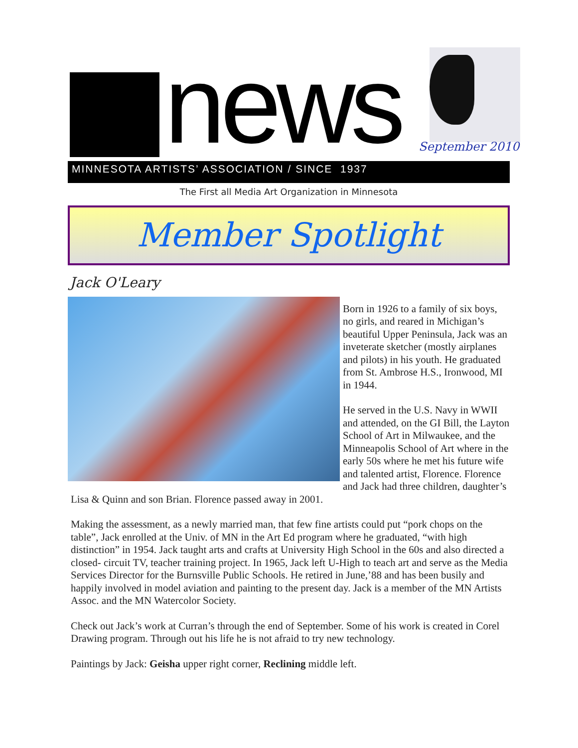news September 2010
MINNESOTA ARTISTS’ ASSOCIATION / SINCE 1937
The First all Media Art Organization in Minnesota
Member Spotlight
Jack O'Leary
Born in 1926 to a family of six boys, no girls, and reared in Michigan’s beautiful Upper Peninsula, Jack was an inveterate sketcher (mostly airplanes and pilots) in his youth. He graduated from St. Ambrose H.S., Ironwood, MI in 1944.
He served in the U.S. Navy in WWII and attended, on the GI Bill, the Layton School of Art in Milwaukee, and the Minneapolis School of Art where in the early 50s where he met his future wife and talented artist, Florence. Florence and Jack had three children, daughter’s Lisa & Quinn and son Brian. Florence passed away in 2001.
Making the assessment, as a newly married man, that few fine artists could put “pork chops on the table”, Jack enrolled at the Univ. of MN in the Art Ed program where he graduated, “with high distinction” in 1954. Jack taught arts and crafts at University High School in the 60s and also directed a closed- circuit TV, teacher training project. In 1965, Jack left U-High to teach art and serve as the Media Services Director for the Burnsville Public Schools. He retired in June,’88 and has been busily and happily involved in model aviation and painting to the present day. Jack is a member of the MN Artists Assoc. and the MN Watercolor Society.
Check out Jack’s work at Curran’s through the end of September. Some of his work is created in Corel Drawing program. Through out his life he is not afraid to try new technology.
Paintings by Jack: Geisha upper right corner, Reclining middle left.